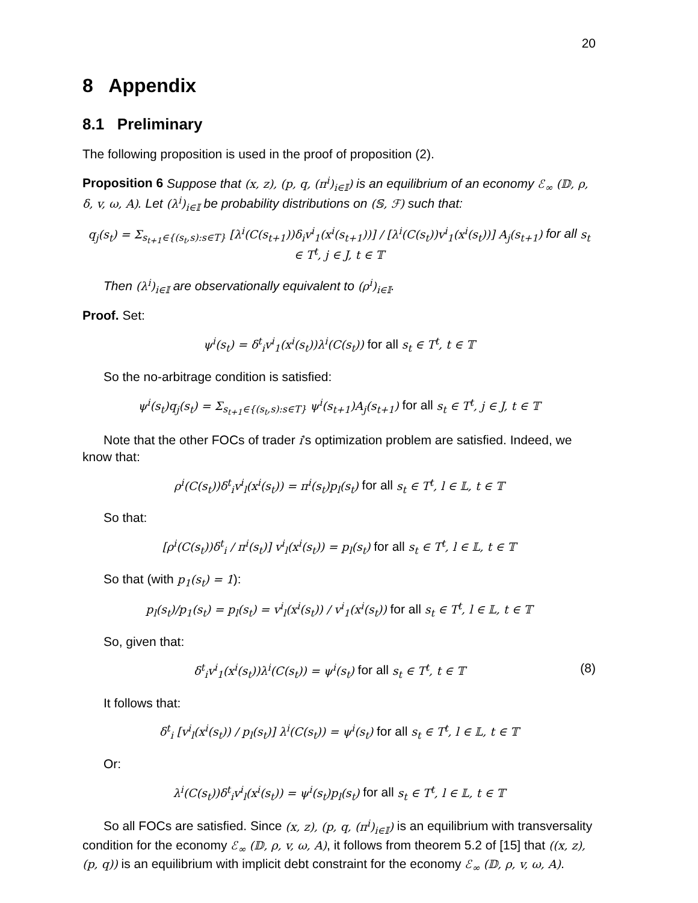20
8 Appendix
8.1 Preliminary
The following proposition is used in the proof of proposition (2).
Proposition 6 Suppose that (x, z), (p, q, (π<sup>i</sup>)<sub>i∈𝕀</sub>) is an equilibrium of an economy ℰ<sub>∞</sub> (𝔻, ρ, δ, v, ω, A). Let (λ<sup>i</sup>)<sub>i∈𝕀</sub> be probability distributions on (𝕊, ℱ) such that:
q<sub>j</sub>(s<sub>t</sub>) = Σ<sub>s<sub>t+1</sub>∈{(s<sub>t</sub>,s):s∈T}</sub> [λ<sup>i</sup>(C(s<sub>t+1</sub>))δ<sub>i</sub>v<sup>i</sup><sub>1</sub>(x<sup>i</sup>(s<sub>t+1</sub>))] / [λ<sup>i</sup>(C(s<sub>t</sub>))v<sup>i</sup><sub>1</sub>(x<sup>i</sup>(s<sub>t</sub>))] A<sub>j</sub>(s<sub>t+1</sub>) for all s<sub>t</sub> ∈ T<sup>t</sup>, j ∈ J, t ∈ 𝕋
Then (λ<sup>i</sup>)<sub>i∈𝕀</sub> are observationally equivalent to (ρ<sup>i</sup>)<sub>i∈𝕀</sub>.
Proof. Set:
ψ<sup>i</sup>(s<sub>t</sub>) = δ<sup>t</sup><sub>i</sub>v<sup>i</sup><sub>1</sub>(x<sup>i</sup>(s<sub>t</sub>))λ<sup>i</sup>(C(s<sub>t</sub>)) for all s<sub>t</sub> ∈ T<sup>t</sup>, t ∈ 𝕋
So the no-arbitrage condition is satisfied:
ψ<sup>i</sup>(s<sub>t</sub>)q<sub>j</sub>(s<sub>t</sub>) = Σ<sub>s<sub>t+1</sub>∈{(s<sub>t</sub>,s):s∈T}</sub> ψ<sup>i</sup>(s<sub>t+1</sub>)A<sub>j</sub>(s<sub>t+1</sub>) for all s<sub>t</sub> ∈ T<sup>t</sup>, j ∈ J, t ∈ 𝕋
Note that the other FOCs of trader i’s optimization problem are satisfied. Indeed, we know that:
ρ<sup>i</sup>(C(s<sub>t</sub>))δ<sup>t</sup><sub>i</sub>v<sup>i</sup><sub>l</sub>(x<sup>i</sup>(s<sub>t</sub>)) = π<sup>i</sup>(s<sub>t</sub>)p<sub>l</sub>(s<sub>t</sub>) for all s<sub>t</sub> ∈ T<sup>t</sup>, l ∈ 𝕃, t ∈ 𝕋
So that:
[ρ<sup>i</sup>(C(s<sub>t</sub>))δ<sup>t</sup><sub>i</sub> / π<sup>i</sup>(s<sub>t</sub>)] v<sup>i</sup><sub>l</sub>(x<sup>i</sup>(s<sub>t</sub>)) = p<sub>l</sub>(s<sub>t</sub>) for all s<sub>t</sub> ∈ T<sup>t</sup>, l ∈ 𝕃, t ∈ 𝕋
So that (with p<sub>1</sub>(s<sub>t</sub>) = 1):
p<sub>l</sub>(s<sub>t</sub>)/p<sub>1</sub>(s<sub>t</sub>) = p<sub>l</sub>(s<sub>t</sub>) = v<sup>i</sup><sub>l</sub>(x<sup>i</sup>(s<sub>t</sub>)) / v<sup>i</sup><sub>1</sub>(x<sup>i</sup>(s<sub>t</sub>)) for all s<sub>t</sub> ∈ T<sup>t</sup>, l ∈ 𝕃, t ∈ 𝕋
So, given that:
δ<sup>t</sup><sub>i</sub>v<sup>i</sup><sub>1</sub>(x<sup>i</sup>(s<sub>t</sub>))λ<sup>i</sup>(C(s<sub>t</sub>)) = ψ<sup>i</sup>(s<sub>t</sub>) for all s<sub>t</sub> ∈ T<sup>t</sup>, t ∈ 𝕋 (8)
It follows that:
δ<sup>t</sup><sub>i</sub> [v<sup>i</sup><sub>l</sub>(x<sup>i</sup>(s<sub>t</sub>)) / p<sub>l</sub>(s<sub>t</sub>)] λ<sup>i</sup>(C(s<sub>t</sub>)) = ψ<sup>i</sup>(s<sub>t</sub>) for all s<sub>t</sub> ∈ T<sup>t</sup>, l ∈ 𝕃, t ∈ 𝕋
Or:
λ<sup>i</sup>(C(s<sub>t</sub>))δ<sup>t</sup><sub>i</sub>v<sup>i</sup><sub>l</sub>(x<sup>i</sup>(s<sub>t</sub>)) = ψ<sup>i</sup>(s<sub>t</sub>)p<sub>l</sub>(s<sub>t</sub>) for all s<sub>t</sub> ∈ T<sup>t</sup>, l ∈ 𝕃, t ∈ 𝕋
So all FOCs are satisfied. Since (x, z), (p, q, (π<sup>i</sup>)<sub>i∈𝕀</sub>) is an equilibrium with transversality condition for the economy ℰ<sub>∞</sub> (𝔻, ρ, v, ω, A), it follows from theorem 5.2 of [15] that ((x, z), (p, q)) is an equilibrium with implicit debt constraint for the economy ℰ<sub>∞</sub> (𝔻, ρ, v, ω, A).